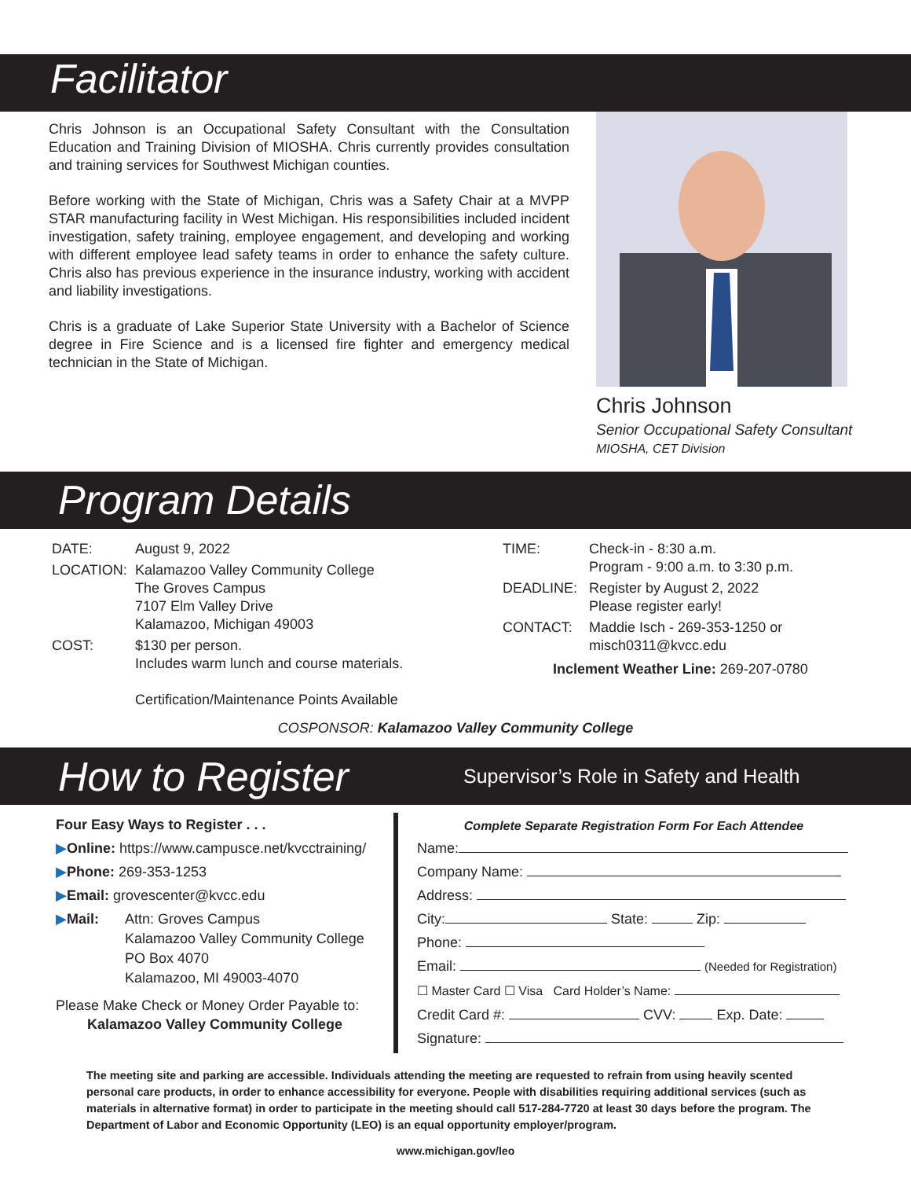Facilitator
Chris Johnson is an Occupational Safety Consultant with the Consultation Education and Training Division of MIOSHA. Chris currently provides consultation and training services for Southwest Michigan counties.
Before working with the State of Michigan, Chris was a Safety Chair at a MVPP STAR manufacturing facility in West Michigan. His responsibilities included incident investigation, safety training, employee engagement, and developing and working with different employee lead safety teams in order to enhance the safety culture. Chris also has previous experience in the insurance industry, working with accident and liability investigations.
Chris is a graduate of Lake Superior State University with a Bachelor of Science degree in Fire Science and is a licensed fire fighter and emergency medical technician in the State of Michigan.
Chris Johnson
Senior Occupational Safety Consultant
MIOSHA, CET Division
Program Details
| DATE: | August 9, 2022 |
| LOCATION: | Kalamazoo Valley Community College The Groves Campus 7107 Elm Valley Drive Kalamazoo, Michigan 49003 |
| COST: | $130 per person. Includes warm lunch and course materials. Certification/Maintenance Points Available |
| TIME: | Check-in - 8:30 a.m. Program - 9:00 a.m. to 3:30 p.m. |
| DEADLINE: | Register by August 2, 2022 Please register early! |
| CONTACT: | Maddie Isch - 269-353-1250 or misch0311@kvcc.edu |
Inclement Weather Line: 269-207-0780
COSPONSOR: Kalamazoo Valley Community College
How to Register Supervisor’s Role in Safety and Health
Four Easy Ways to Register . . .
▶Online: https://www.campusce.net/kvcctraining/
▶Phone: 269-353-1253
▶Email: grovescenter@kvcc.edu
▶Mail: Attn: Groves Campus
Kalamazoo Valley Community College
PO Box 4070
Kalamazoo, MI 49003-4070
Please Make Check or Money Order Payable to:
Kalamazoo Valley Community College
Complete Separate Registration Form For Each Attendee
Name:
Company Name:
Address:
City: State: Zip:
Phone:
Email: (Needed for Registration)
☐ Master Card ☐ Visa Card Holder’s Name:
Credit Card #: CVV: Exp. Date:
Signature:
The meeting site and parking are accessible. Individuals attending the meeting are requested to refrain from using heavily scented personal care products, in order to enhance accessibility for everyone. People with disabilities requiring additional services (such as materials in alternative format) in order to participate in the meeting should call 517-284-7720 at least 30 days before the program. The Department of Labor and Economic Opportunity (LEO) is an equal opportunity employer/program.
www.michigan.gov/leo